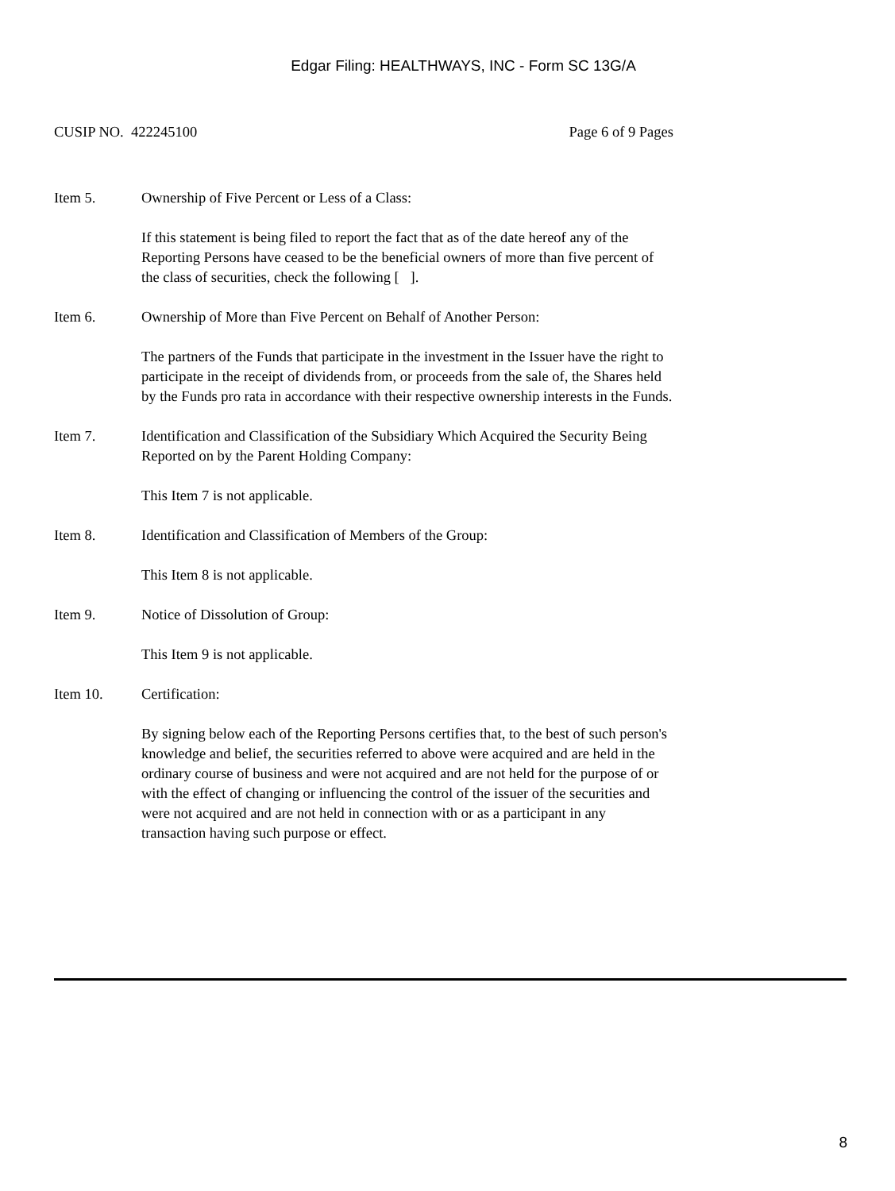Edgar Filing: HEALTHWAYS, INC - Form SC 13G/A
CUSIP NO. 422245100 Page 6 of 9 Pages
Item 5. Ownership of Five Percent or Less of a Class:
If this statement is being filed to report the fact that as of the date hereof any of the Reporting Persons have ceased to be the beneficial owners of more than five percent of the class of securities, check the following [ ].
Item 6. Ownership of More than Five Percent on Behalf of Another Person:
The partners of the Funds that participate in the investment in the Issuer have the right to participate in the receipt of dividends from, or proceeds from the sale of, the Shares held by the Funds pro rata in accordance with their respective ownership interests in the Funds.
Item 7. Identification and Classification of the Subsidiary Which Acquired the Security Being Reported on by the Parent Holding Company:
This Item 7 is not applicable.
Item 8. Identification and Classification of Members of the Group:
This Item 8 is not applicable.
Item 9. Notice of Dissolution of Group:
This Item 9 is not applicable.
Item 10. Certification:
By signing below each of the Reporting Persons certifies that, to the best of such person's knowledge and belief, the securities referred to above were acquired and are held in the ordinary course of business and were not acquired and are not held for the purpose of or with the effect of changing or influencing the control of the issuer of the securities and were not acquired and are not held in connection with or as a participant in any transaction having such purpose or effect.
8